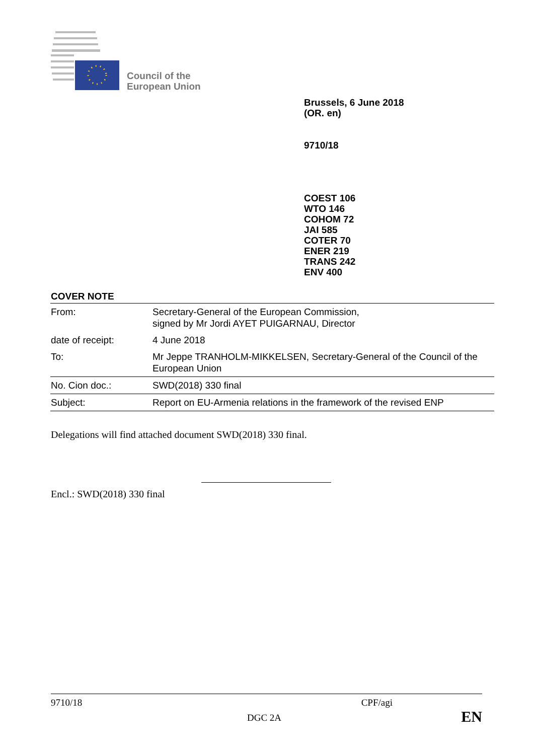Council of the
European Union
Brussels, 6 June 2018
(OR. en)
9710/18
COEST 106
WTO 146
COHOM 72
JAI 585
COTER 70
ENER 219
TRANS 242
ENV 400
COVER NOTE
| From: | Secretary-General of the European Commission, signed by Mr Jordi AYET PUIGARNAU, Director |
| date of receipt: | 4 June 2018 |
| To: | Mr Jeppe TRANHOLM-MIKKELSEN, Secretary-General of the Council of the European Union |
| No. Cion doc.: | SWD(2018) 330 final |
| Subject: | Report on EU-Armenia relations in the framework of the revised ENP |
Delegations will find attached document SWD(2018) 330 final.
Encl.: SWD(2018) 330 final
9710/18 CPF/agi
DGC 2A EN